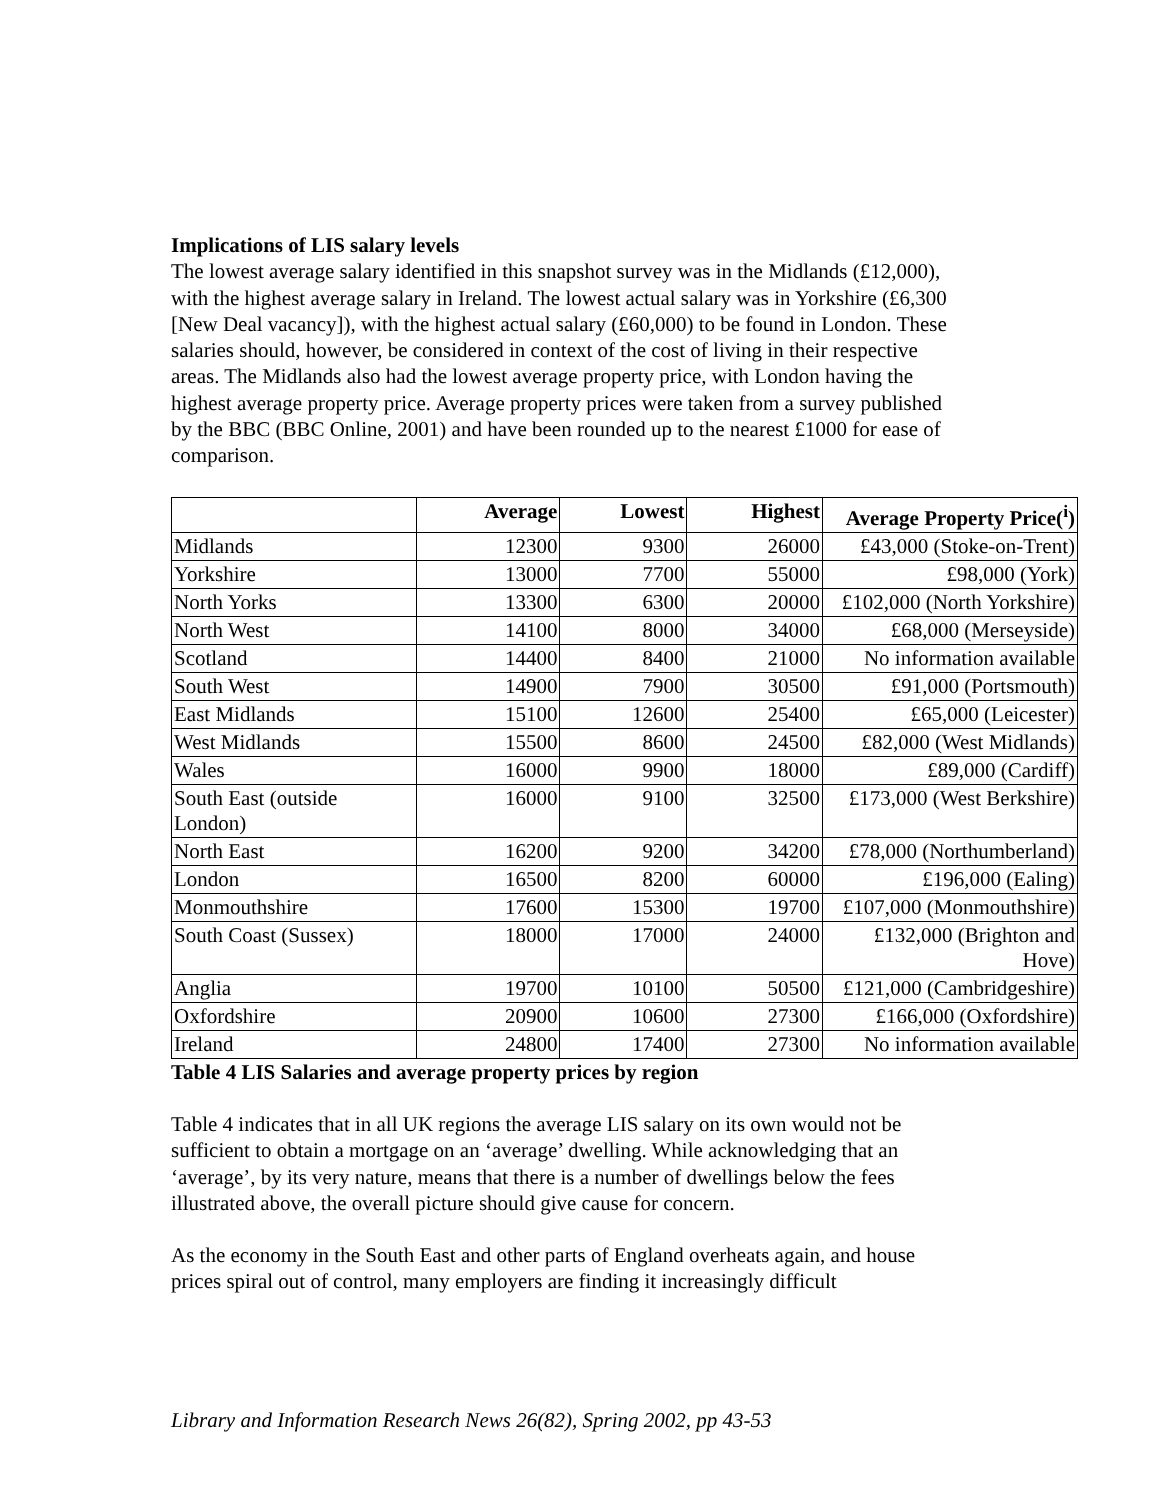Implications of LIS salary levels
The lowest average salary identified in this snapshot survey was in the Midlands (£12,000), with the highest average salary in Ireland. The lowest actual salary was in Yorkshire (£6,300 [New Deal vacancy]), with the highest actual salary (£60,000) to be found in London. These salaries should, however, be considered in context of the cost of living in their respective areas. The Midlands also had the lowest average property price, with London having the highest average property price. Average property prices were taken from a survey published by the BBC (BBC Online, 2001) and have been rounded up to the nearest £1000 for ease of comparison.
| | Average | Lowest | Highest | Average Property Price(<sup>i</sup>) |
| --- | --- | --- | --- | --- |
| Midlands | 12300 | 9300 | 26000 | £43,000 (Stoke-on-Trent) |
| Yorkshire | 13000 | 7700 | 55000 | £98,000 (York) |
| North Yorks | 13300 | 6300 | 20000 | £102,000 (North Yorkshire) |
| North West | 14100 | 8000 | 34000 | £68,000 (Merseyside) |
| Scotland | 14400 | 8400 | 21000 | No information available |
| South West | 14900 | 7900 | 30500 | £91,000 (Portsmouth) |
| East Midlands | 15100 | 12600 | 25400 | £65,000 (Leicester) |
| West Midlands | 15500 | 8600 | 24500 | £82,000 (West Midlands) |
| Wales | 16000 | 9900 | 18000 | £89,000 (Cardiff) |
| South East (outside London) | 16000 | 9100 | 32500 | £173,000 (West Berkshire) |
| North East | 16200 | 9200 | 34200 | £78,000 (Northumberland) |
| London | 16500 | 8200 | 60000 | £196,000 (Ealing) |
| Monmouthshire | 17600 | 15300 | 19700 | £107,000 (Monmouthshire) |
| South Coast (Sussex) | 18000 | 17000 | 24000 | £132,000 (Brighton and Hove) |
| Anglia | 19700 | 10100 | 50500 | £121,000 (Cambridgeshire) |
| Oxfordshire | 20900 | 10600 | 27300 | £166,000 (Oxfordshire) |
| Ireland | 24800 | 17400 | 27300 | No information available |
Table 4 LIS Salaries and average property prices by region
Table 4 indicates that in all UK regions the average LIS salary on its own would not be sufficient to obtain a mortgage on an ‘average’ dwelling. While acknowledging that an ‘average’, by its very nature, means that there is a number of dwellings below the fees illustrated above, the overall picture should give cause for concern.
As the economy in the South East and other parts of England overheats again, and house prices spiral out of control, many employers are finding it increasingly difficult
Library and Information Research News 26(82), Spring 2002, pp 43-53